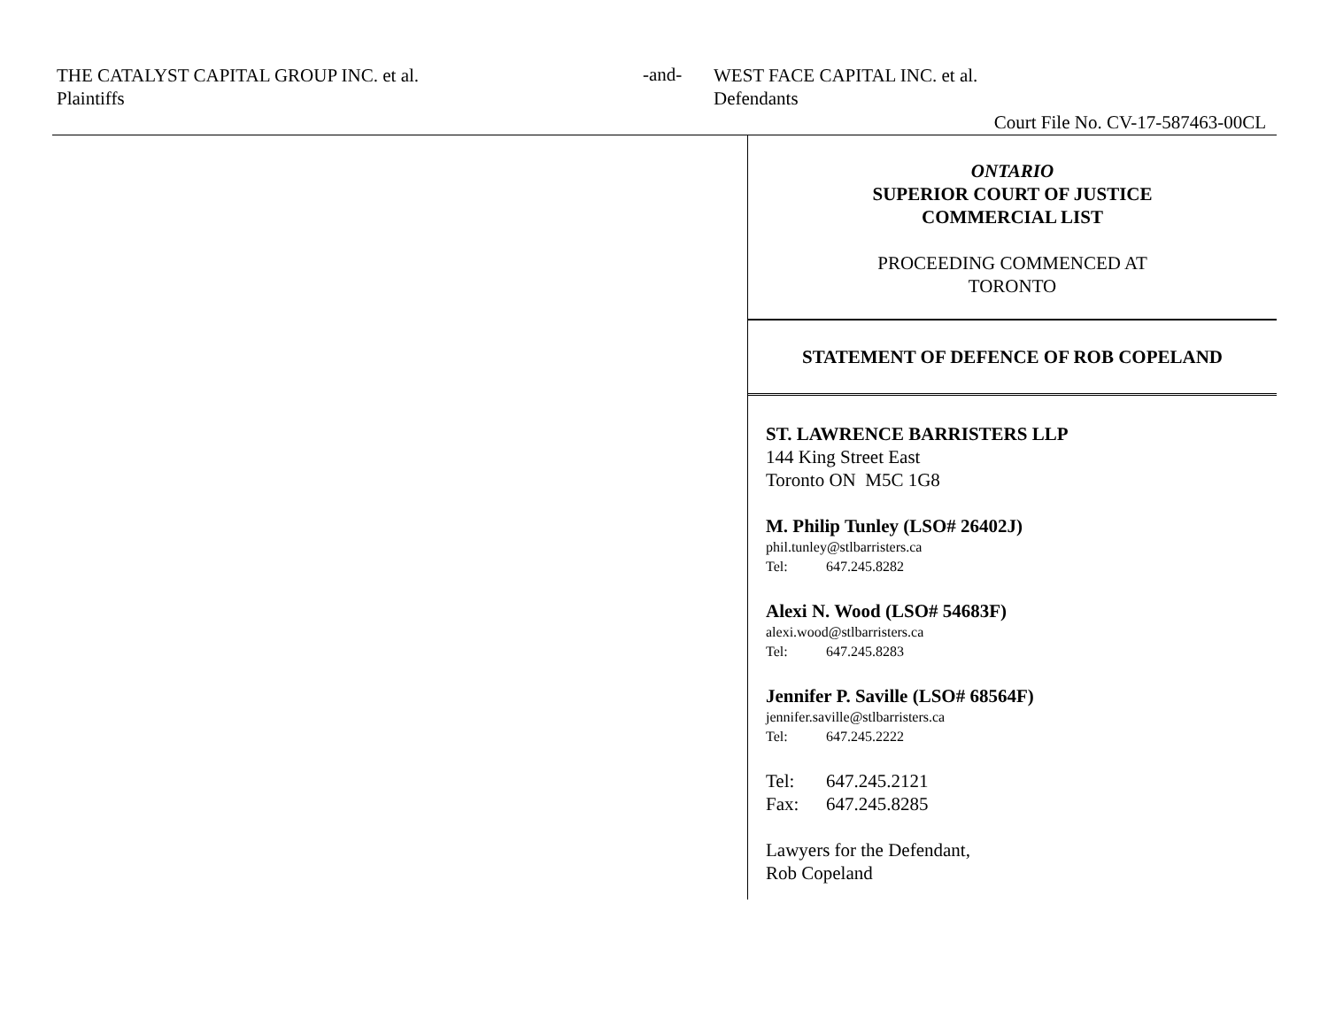THE CATALYST CAPITAL GROUP INC. et al.
Plaintiffs
-and-
WEST FACE CAPITAL INC. et al.
Defendants
Court File No. CV-17-587463-00CL
ONTARIO
SUPERIOR COURT OF JUSTICE
COMMERCIAL LIST
PROCEEDING COMMENCED AT
TORONTO
STATEMENT OF DEFENCE OF ROB COPELAND
ST. LAWRENCE BARRISTERS LLP
144 King Street East
Toronto ON M5C 1G8
M. Philip Tunley (LSO# 26402J)
phil.tunley@stlbarristers.ca
Tel: 647.245.8282
Alexi N. Wood (LSO# 54683F)
alexi.wood@stlbarristers.ca
Tel: 647.245.8283
Jennifer P. Saville (LSO# 68564F)
jennifer.saville@stlbarristers.ca
Tel: 647.245.2222
Tel: 647.245.2121
Fax: 647.245.8285
Lawyers for the Defendant,
Rob Copeland